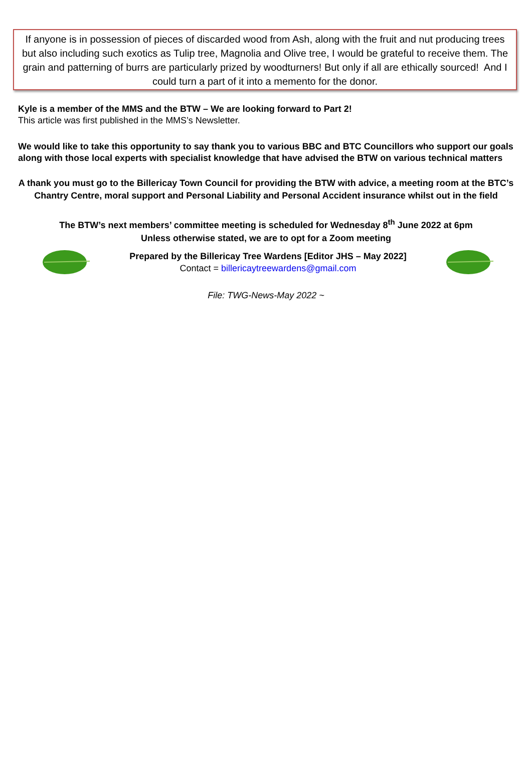If anyone is in possession of pieces of discarded wood from Ash, along with the fruit and nut producing trees but also including such exotics as Tulip tree, Magnolia and Olive tree, I would be grateful to receive them. The grain and patterning of burrs are particularly prized by woodturners! But only if all are ethically sourced! And I could turn a part of it into a memento for the donor.
Kyle is a member of the MMS and the BTW – We are looking forward to Part 2!
This article was first published in the MMS’s Newsletter.
We would like to take this opportunity to say thank you to various BBC and BTC Councillors who support our goals along with those local experts with specialist knowledge that have advised the BTW on various technical matters
A thank you must go to the Billericay Town Council for providing the BTW with advice, a meeting room at the BTC’s Chantry Centre, moral support and Personal Liability and Personal Accident insurance whilst out in the field
The BTW’s next members’ committee meeting is scheduled for Wednesday 8<sup>th</sup> June 2022 at 6pm
Unless otherwise stated, we are to opt for a Zoom meeting
Prepared by the Billericay Tree Wardens [Editor JHS – May 2022]
Contact = billericaytreewardens@gmail.com
File: TWG-News-May 2022 ~